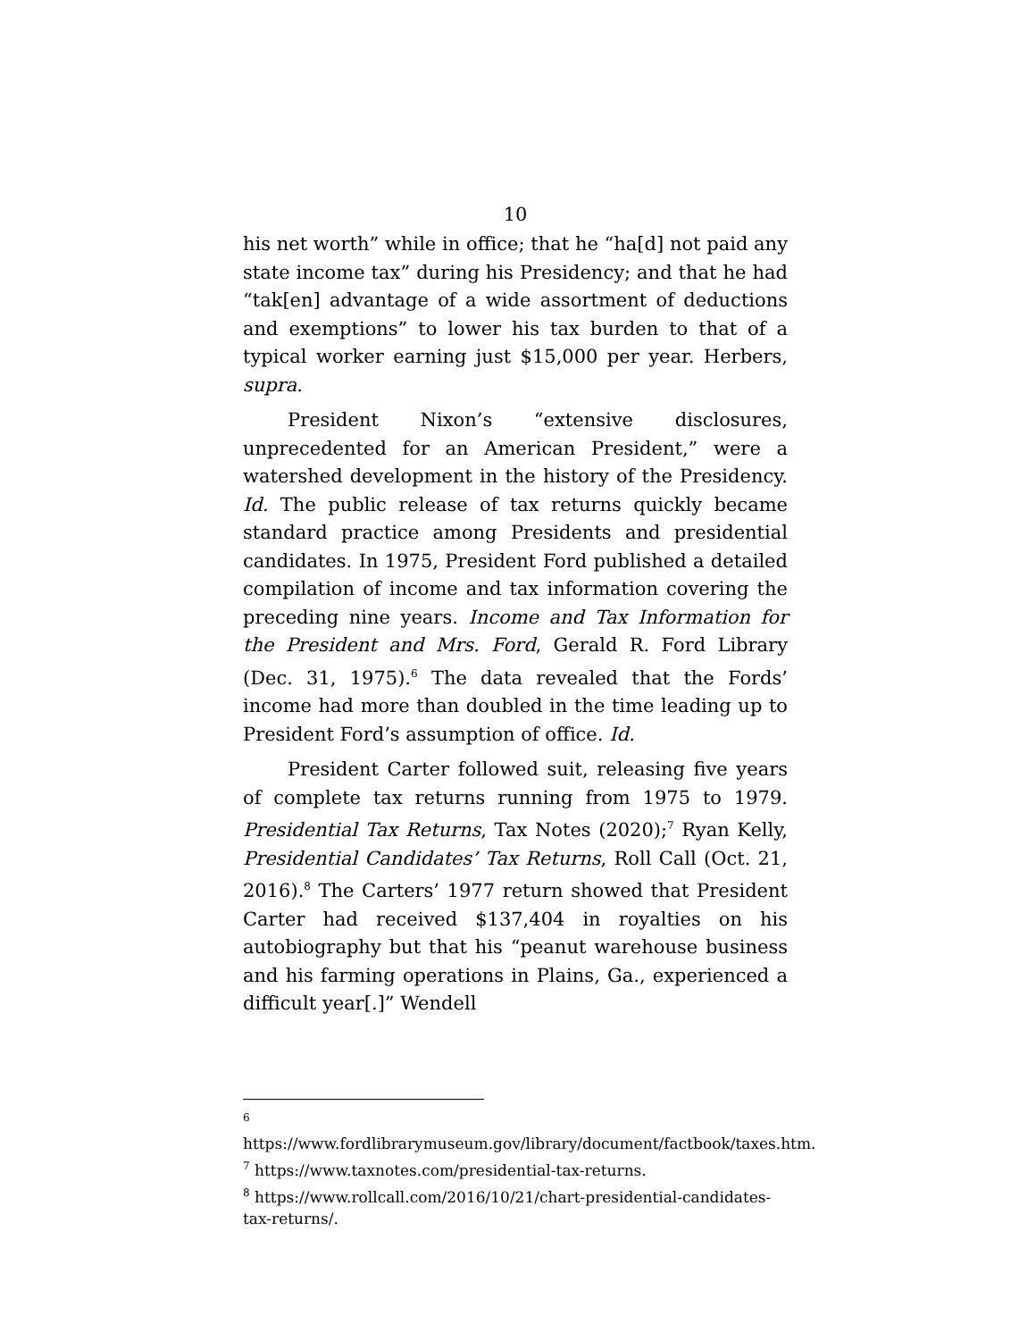10
his net worth” while in office; that he “ha[d] not paid any state income tax” during his Presidency; and that he had “tak[en] advantage of a wide assortment of deductions and exemptions” to lower his tax burden to that of a typical worker earning just $15,000 per year. Herbers, supra.
President Nixon’s “extensive disclosures, unprecedented for an American President,” were a watershed development in the history of the Presidency. Id. The public release of tax returns quickly became standard practice among Presidents and presidential candidates. In 1975, President Ford published a detailed compilation of income and tax information covering the preceding nine years. Income and Tax Information for the President and Mrs. Ford, Gerald R. Ford Library (Dec. 31, 1975).<sup>6</sup> The data revealed that the Fords’ income had more than doubled in the time leading up to President Ford’s assumption of office. Id.
President Carter followed suit, releasing five years of complete tax returns running from 1975 to 1979. Presidential Tax Returns, Tax Notes (2020);<sup>7</sup> Ryan Kelly, Presidential Candidates’ Tax Returns, Roll Call (Oct. 21, 2016).<sup>8</sup> The Carters’ 1977 return showed that President Carter had received $137,404 in royalties on his autobiography but that his “peanut warehouse business and his farming operations in Plains, Ga., experienced a difficult year[.]” Wendell
<sup>6</sup> https://www.fordlibrarymuseum.gov/library/document/factbook/taxes.htm.
<sup>7</sup> https://www.taxnotes.com/presidential-tax-returns.
<sup>8</sup> https://www.rollcall.com/2016/10/21/chart-presidential-candidates-tax-returns/.